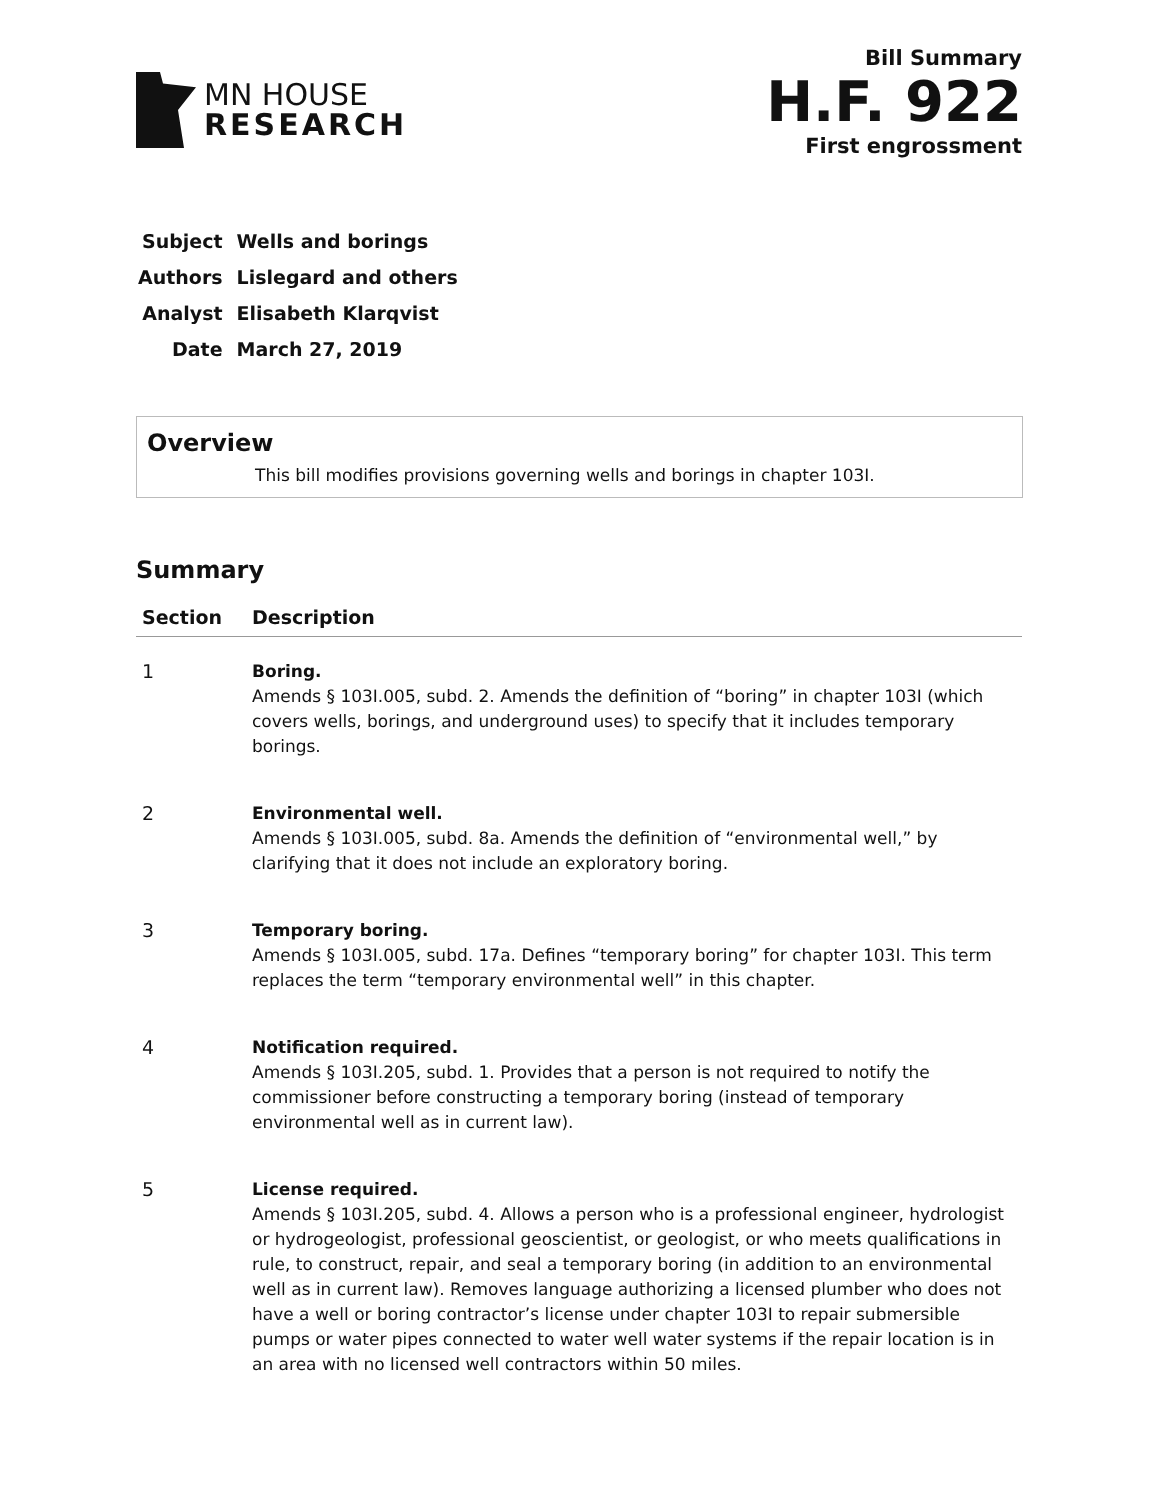MN HOUSE
RESEARCH
Bill Summary
H.F. 922
First engrossment
| Subject | Wells and borings |
| Authors | Lislegard and others |
| Analyst | Elisabeth Klarqvist |
| Date | March 27, 2019 |
Overview
This bill modifies provisions governing wells and borings in chapter 103I.
Summary
| Section | Description |
| --- | --- |
| 1 | Boring. Amends § 103I.005, subd. 2. Amends the definition of “boring” in chapter 103I (which covers wells, borings, and underground uses) to specify that it includes temporary borings. |
| 2 | Environmental well. Amends § 103I.005, subd. 8a. Amends the definition of “environmental well,” by clarifying that it does not include an exploratory boring. |
| 3 | Temporary boring. Amends § 103I.005, subd. 17a. Defines “temporary boring” for chapter 103I. This term replaces the term “temporary environmental well” in this chapter. |
| 4 | Notification required. Amends § 103I.205, subd. 1. Provides that a person is not required to notify the commissioner before constructing a temporary boring (instead of temporary environmental well as in current law). |
| 5 | License required. Amends § 103I.205, subd. 4. Allows a person who is a professional engineer, hydrologist or hydrogeologist, professional geoscientist, or geologist, or who meets qualifications in rule, to construct, repair, and seal a temporary boring (in addition to an environmental well as in current law). Removes language authorizing a licensed plumber who does not have a well or boring contractor’s license under chapter 103I to repair submersible pumps or water pipes connected to water well water systems if the repair location is in an area with no licensed well contractors within 50 miles. |